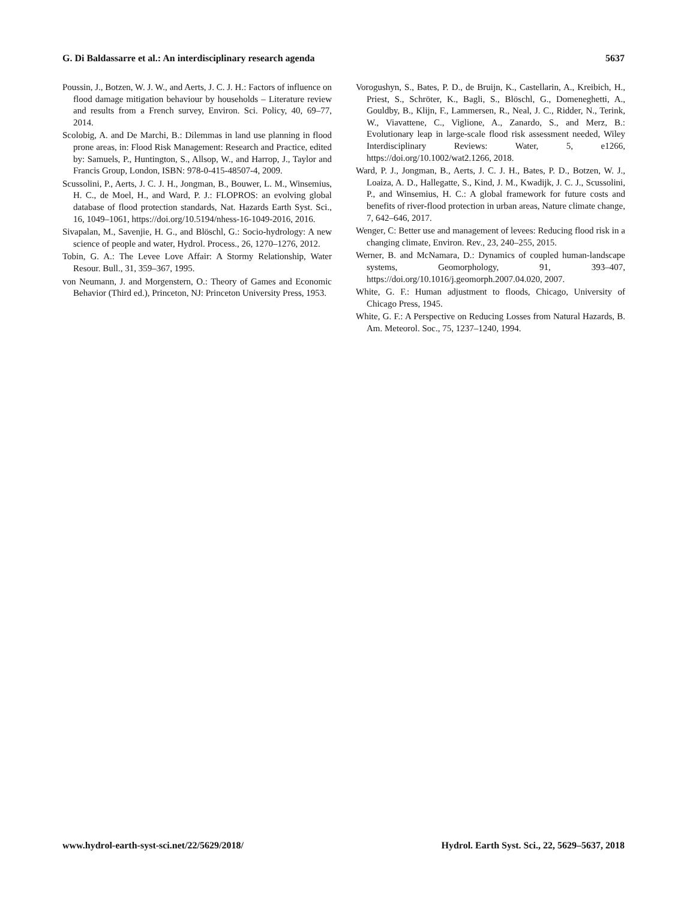G. Di Baldassarre et al.: An interdisciplinary research agenda 5637
Poussin, J., Botzen, W. J. W., and Aerts, J. C. J. H.: Factors of influence on flood damage mitigation behaviour by households – Literature review and results from a French survey, Environ. Sci. Policy, 40, 69–77, 2014.
Scolobig, A. and De Marchi, B.: Dilemmas in land use planning in flood prone areas, in: Flood Risk Management: Research and Practice, edited by: Samuels, P., Huntington, S., Allsop, W., and Harrop, J., Taylor and Francis Group, London, ISBN: 978-0-415-48507-4, 2009.
Scussolini, P., Aerts, J. C. J. H., Jongman, B., Bouwer, L. M., Winsemius, H. C., de Moel, H., and Ward, P. J.: FLOPROS: an evolving global database of flood protection standards, Nat. Hazards Earth Syst. Sci., 16, 1049–1061, https://doi.org/10.5194/nhess-16-1049-2016, 2016.
Sivapalan, M., Savenjie, H. G., and Blöschl, G.: Socio-hydrology: A new science of people and water, Hydrol. Process., 26, 1270–1276, 2012.
Tobin, G. A.: The Levee Love Affair: A Stormy Relationship, Water Resour. Bull., 31, 359–367, 1995.
von Neumann, J. and Morgenstern, O.: Theory of Games and Economic Behavior (Third ed.), Princeton, NJ: Princeton University Press, 1953.
Vorogushyn, S., Bates, P. D., de Bruijn, K., Castellarin, A., Kreibich, H., Priest, S., Schröter, K., Bagli, S., Blöschl, G., Domeneghetti, A., Gouldby, B., Klijn, F., Lammersen, R., Neal, J. C., Ridder, N., Terink, W., Viavattene, C., Viglione, A., Zanardo, S., and Merz, B.: Evolutionary leap in large-scale flood risk assessment needed, Wiley Interdisciplinary Reviews: Water, 5, e1266, https://doi.org/10.1002/wat2.1266, 2018.
Ward, P. J., Jongman, B., Aerts, J. C. J. H., Bates, P. D., Botzen, W. J., Loaiza, A. D., Hallegatte, S., Kind, J. M., Kwadijk, J. C. J., Scussolini, P., and Winsemius, H. C.: A global framework for future costs and benefits of river-flood protection in urban areas, Nature climate change, 7, 642–646, 2017.
Wenger, C: Better use and management of levees: Reducing flood risk in a changing climate, Environ. Rev., 23, 240–255, 2015.
Werner, B. and McNamara, D.: Dynamics of coupled human-landscape systems, Geomorphology, 91, 393–407, https://doi.org/10.1016/j.geomorph.2007.04.020, 2007.
White, G. F.: Human adjustment to floods, Chicago, University of Chicago Press, 1945.
White, G. F.: A Perspective on Reducing Losses from Natural Hazards, B. Am. Meteorol. Soc., 75, 1237–1240, 1994.
www.hydrol-earth-syst-sci.net/22/5629/2018/ Hydrol. Earth Syst. Sci., 22, 5629–5637, 2018